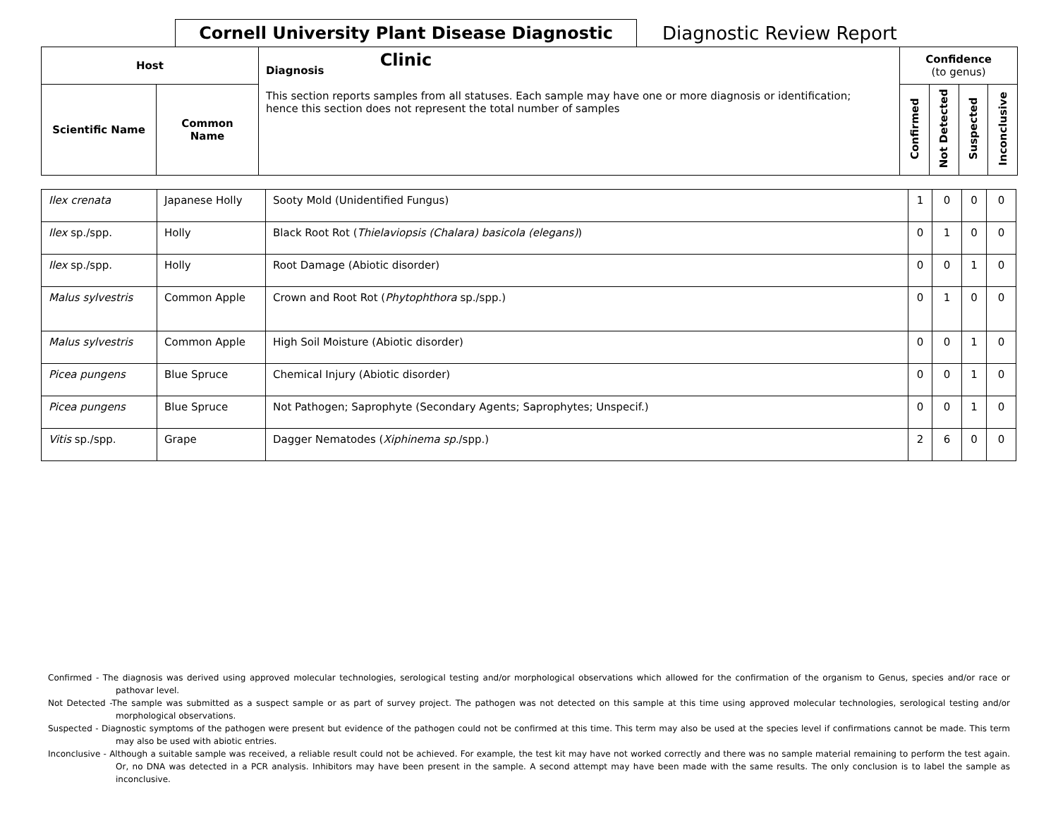Cornell University Plant Disease Diagnostic Clinic
Diagnostic Review Report
| Host | | Diagnosis This section reports samples from all statuses. Each sample may have one or more diagnosis or identification; hence this section does not represent the total number of samples | Confidence (to genus) | | | |
| --- | --- | --- | --- | --- | --- | --- |
| Scientific Name | Common Name | | Confirmed | Not Detected | Suspected | Inconclusive |
| Ilex crenata | Japanese Holly | Sooty Mold (Unidentified Fungus) | 1 | 0 | 0 | 0 |
| Ilex sp./spp. | Holly | Black Root Rot ( Thielaviopsis (Chalara) basicola (elegans) ) | 0 | 1 | 0 | 0 |
| Ilex sp./spp. | Holly | Root Damage (Abiotic disorder) | 0 | 0 | 1 | 0 |
| Malus sylvestris | Common Apple | Crown and Root Rot ( Phytophthora sp./spp.) | 0 | 1 | 0 | 0 |
| Malus sylvestris | Common Apple | High Soil Moisture (Abiotic disorder) | 0 | 0 | 1 | 0 |
| Picea pungens | Blue Spruce | Chemical Injury (Abiotic disorder) | 0 | 0 | 1 | 0 |
| Picea pungens | Blue Spruce | Not Pathogen; Saprophyte (Secondary Agents; Saprophytes; Unspecif.) | 0 | 0 | 1 | 0 |
| Vitis sp./spp. | Grape | Dagger Nematodes ( Xiphinema sp. /spp.) | 2 | 6 | 0 | 0 |
Confirmed - The diagnosis was derived using approved molecular technologies, serological testing and/or morphological observations which allowed for the confirmation of the organism to Genus, species and/or race or pathovar level.
Not Detected -The sample was submitted as a suspect sample or as part of survey project. The pathogen was not detected on this sample at this time using approved molecular technologies, serological testing and/or morphological observations.
Suspected - Diagnostic symptoms of the pathogen were present but evidence of the pathogen could not be confirmed at this time. This term may also be used at the species level if confirmations cannot be made. This term may also be used with abiotic entries.
Inconclusive - Although a suitable sample was received, a reliable result could not be achieved. For example, the test kit may have not worked correctly and there was no sample material remaining to perform the test again. Or, no DNA was detected in a PCR analysis. Inhibitors may have been present in the sample. A second attempt may have been made with the same results. The only conclusion is to label the sample as inconclusive.